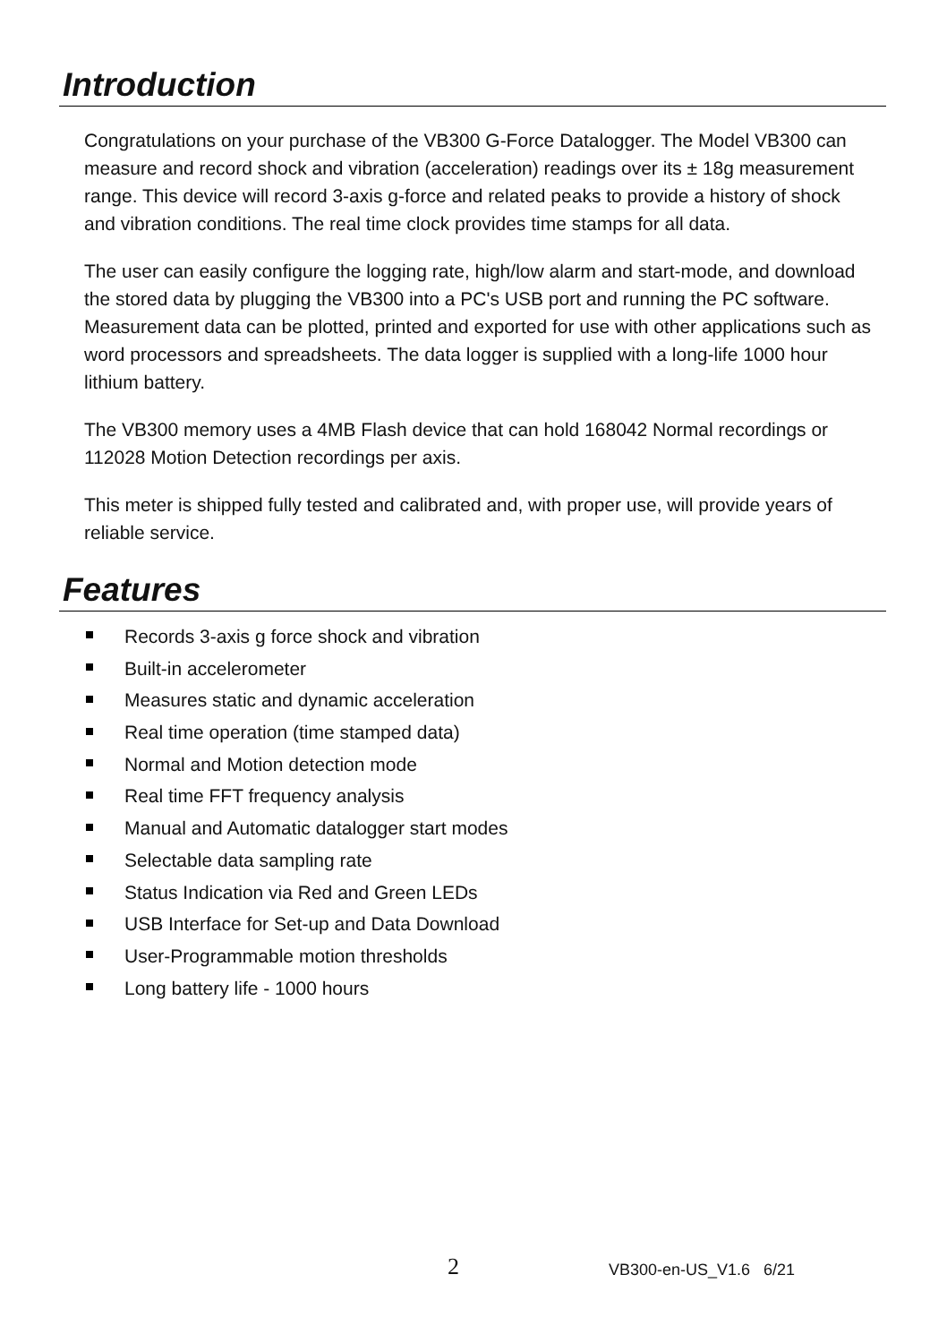Introduction
Congratulations on your purchase of the VB300 G-Force Datalogger. The Model VB300 can measure and record shock and vibration (acceleration) readings over its ± 18g measurement range. This device will record 3-axis g-force and related peaks to provide a history of shock and vibration conditions. The real time clock provides time stamps for all data.
The user can easily configure the logging rate, high/low alarm and start-mode, and download the stored data by plugging the VB300 into a PC's USB port and running the PC software. Measurement data can be plotted, printed and exported for use with other applications such as word processors and spreadsheets. The data logger is supplied with a long-life 1000 hour lithium battery.
The VB300 memory uses a 4MB Flash device that can hold 168042 Normal recordings or 112028 Motion Detection recordings per axis.
This meter is shipped fully tested and calibrated and, with proper use, will provide years of reliable service.
Features
Records 3-axis g force shock and vibration
Built-in accelerometer
Measures static and dynamic acceleration
Real time operation (time stamped data)
Normal and Motion detection mode
Real time FFT frequency analysis
Manual and Automatic datalogger start modes
Selectable data sampling rate
Status Indication via Red and Green LEDs
USB Interface for Set-up and Data Download
User-Programmable motion thresholds
Long battery life - 1000 hours
2 VB300-en-US_V1.6 6/21